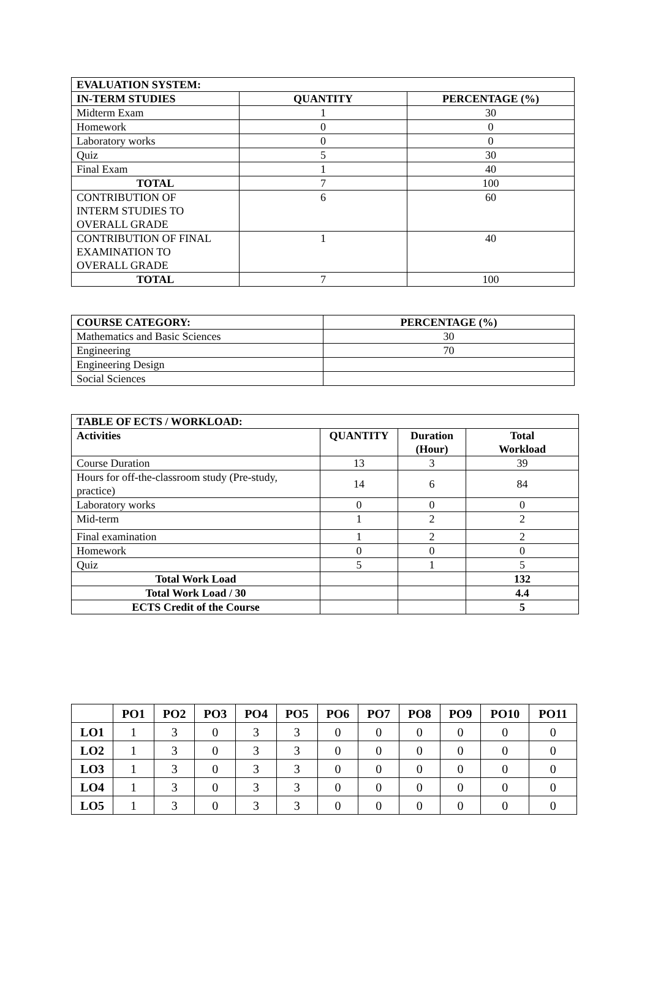| EVALUATION SYSTEM: | | |
| --- | --- | --- |
| IN-TERM STUDIES | QUANTITY | PERCENTAGE (%) |
| Midterm Exam | 1 | 30 |
| Homework | 0 | 0 |
| Laboratory works | 0 | 0 |
| Quiz | 5 | 30 |
| Final Exam | 1 | 40 |
| TOTAL | 7 | 100 |
| CONTRIBUTION OF INTERM STUDIES TO OVERALL GRADE | 6 | 60 |
| CONTRIBUTION OF FINAL EXAMINATION TO OVERALL GRADE | 1 | 40 |
| TOTAL | 7 | 100 |
| COURSE CATEGORY: | PERCENTAGE (%) |
| --- | --- |
| Mathematics and Basic Sciences | 30 |
| Engineering | 70 |
| Engineering Design | |
| Social Sciences | |
| TABLE OF ECTS / WORKLOAD: | | | |
| --- | --- | --- | --- |
| Activities | QUANTITY | Duration (Hour) | Total Workload |
| Course Duration | 13 | 3 | 39 |
| Hours for off-the-classroom study (Pre-study, practice) | 14 | 6 | 84 |
| Laboratory works | 0 | 0 | 0 |
| Mid-term | 1 | 2 | 2 |
| Final examination | 1 | 2 | 2 |
| Homework | 0 | 0 | 0 |
| Quiz | 5 | 1 | 5 |
| Total Work Load | | | 132 |
| Total Work Load / 30 | | | 4.4 |
| ECTS Credit of the Course | | | 5 |
| | PO1 | PO2 | PO3 | PO4 | PO5 | PO6 | PO7 | PO8 | PO9 | PO10 | PO11 |
| --- | --- | --- | --- | --- | --- | --- | --- | --- | --- | --- | --- |
| LO1 | 1 | 3 | 0 | 3 | 3 | 0 | 0 | 0 | 0 | 0 | 0 |
| LO2 | 1 | 3 | 0 | 3 | 3 | 0 | 0 | 0 | 0 | 0 | 0 |
| LO3 | 1 | 3 | 0 | 3 | 3 | 0 | 0 | 0 | 0 | 0 | 0 |
| LO4 | 1 | 3 | 0 | 3 | 3 | 0 | 0 | 0 | 0 | 0 | 0 |
| LO5 | 1 | 3 | 0 | 3 | 3 | 0 | 0 | 0 | 0 | 0 | 0 |